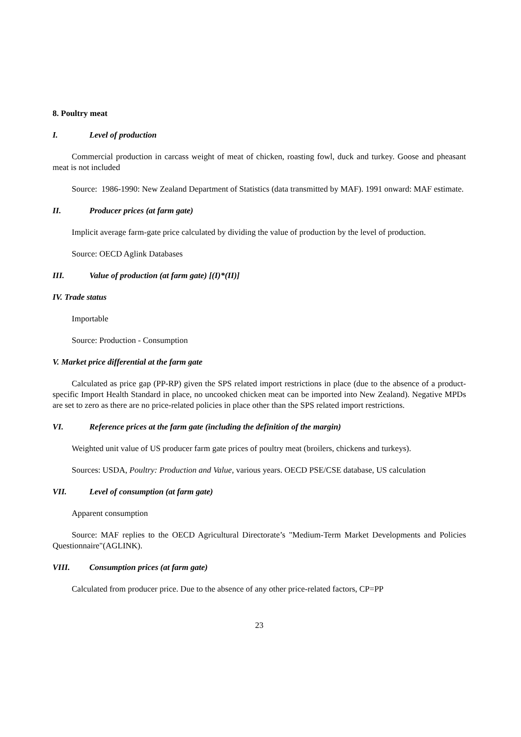8. Poultry meat
I. Level of production
Commercial production in carcass weight of meat of chicken, roasting fowl, duck and turkey. Goose and pheasant meat is not included
Source: 1986-1990: New Zealand Department of Statistics (data transmitted by MAF). 1991 onward: MAF estimate.
II. Producer prices (at farm gate)
Implicit average farm-gate price calculated by dividing the value of production by the level of production.
Source: OECD Aglink Databases
III. Value of production (at farm gate) [(I)*(II)]
IV. Trade status
Importable
Source: Production - Consumption
V. Market price differential at the farm gate
Calculated as price gap (PP-RP) given the SPS related import restrictions in place (due to the absence of a product-specific Import Health Standard in place, no uncooked chicken meat can be imported into New Zealand). Negative MPDs are set to zero as there are no price-related policies in place other than the SPS related import restrictions.
VI. Reference prices at the farm gate (including the definition of the margin)
Weighted unit value of US producer farm gate prices of poultry meat (broilers, chickens and turkeys).
Sources: USDA, Poultry: Production and Value, various years. OECD PSE/CSE database, US calculation
VII. Level of consumption (at farm gate)
Apparent consumption
Source: MAF replies to the OECD Agricultural Directorate’s "Medium-Term Market Developments and Policies Questionnaire"(AGLINK).
VIII. Consumption prices (at farm gate)
Calculated from producer price. Due to the absence of any other price-related factors, CP=PP
23